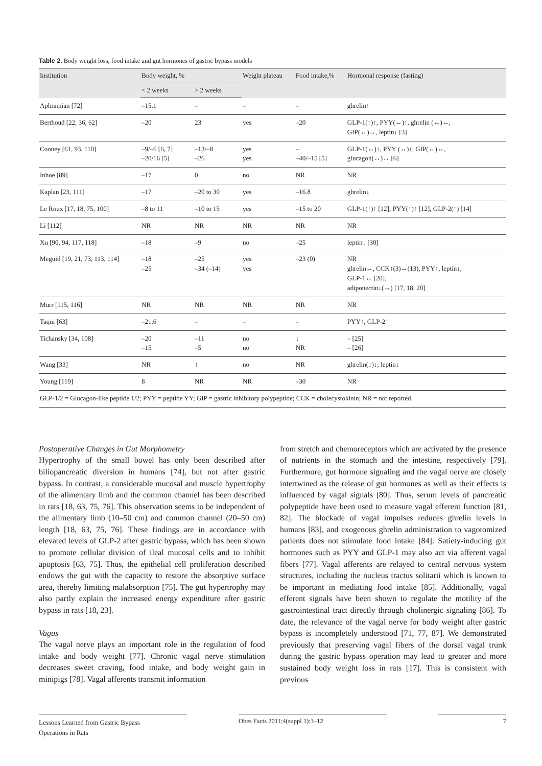Table 2. Body weight loss, food intake and gut hormones of gastric bypass models
| Institution | Body weight, % | | Weight plateau | Food intake,% | Hormonal response (fasting) |
| --- | --- | --- | --- | --- | --- |
| | < 2 weeks | > 2 weeks | | | |
| Aphramian [72] | –15.1 | – | – | – | ghrelin↑ |
| Berthoud [22, 36, 62] | –20 | 23 | yes | –20 | GLP-1(↑)↑, PYY(↔)↑, ghrelin (↔)↔, GIP(↔)↔, leptin↓ [3] |
| Cooney [61, 93, 110] | –9/–6 [6, 7] –20/16 [5] | –13/–8 –26 | yes yes | – –40/–15 [5] | GLP-1(↔)↑, PYY (↔)↑, GIP(↔)↔, glucagon(↔)↔ [6] |
| Inhoe [89] | –17 | 0 | no | NR | NR |
| Kaplan [23, 111] | –17 | –20 to 30 | yes | –16.8 | ghrelin↓ |
| Le Roux [17, 18, 75, 100] | –8 to 11 | –10 to 15 | yes | –15 to 20 | GLP-1(↑)↑ [12]; PYY(↑)↑ [12], GLP-2(↑) [14] |
| Li [112] | NR | NR | NR | NR | NR |
| Xu [90, 94, 117, 118] | –18 | –9 | no | –25 | leptin↓ [30] |
| Meguid [19, 21, 73, 113, 114] | –18 –25 | –25 –34 (–14) | yes yes | –23 (0) | NR ghrelin↔, CCK↑(3)↔(13), PYY↑, leptin↓, GLP-1↔ [20], adiponectin↓(↔) [17, 18, 20] |
| Murr [115, 116] | NR | NR | NR | NR | NR |
| Taqui [63] | –21.6 | – | – | – | PYY↑, GLP-2↑ |
| Tichansky [34, 108] | –20 –15 | –11 –5 | no no | ↓ NR | – [25] – [26] |
| Wang [33] | NR | ↑ | no | NR | ghrelin(↓)↓; leptin↓ |
| Young [119] | 8 | NR | NR | –30 | NR |
| GLP-1/2 = Glucagon-like peptide 1/2; PYY = peptide YY; GIP = gastric inhibitory polypeptide; CCK = cholecystokinin; NR = not reported. | | | | | |
Postoperative Changes in Gut Morphometry
Hypertrophy of the small bowel has only been described after biliopancreatic diversion in humans [74], but not after gastric bypass. In contrast, a considerable mucosal and muscle hypertrophy of the alimentary limb and the common channel has been described in rats [18, 63, 75, 76]. This observation seems to be independent of the alimentary limb (10–50 cm) and common channel (20–50 cm) length [18, 63, 75, 76]. These findings are in accordance with elevated levels of GLP-2 after gastric bypass, which has been shown to promote cellular division of ileal mucosal cells and to inhibit apoptosis [63, 75]. Thus, the epithelial cell proliferation described endows the gut with the capacity to restore the absorptive surface area, thereby limiting malabsorption [75]. The gut hypertrophy may also partly explain the increased energy expenditure after gastric bypass in rats [18, 23].
Vagus
The vagal nerve plays an important role in the regulation of food intake and body weight [77]. Chronic vagal nerve stimulation decreases sweet craving, food intake, and body weight gain in minipigs [78]. Vagal afferents transmit information
from stretch and chemoreceptors which are activated by the presence of nutrients in the stomach and the intestine, respectively [79]. Furthermore, gut hormone signaling and the vagal nerve are closely intertwined as the release of gut hormones as well as their effects is influenced by vagal signals [80]. Thus, serum levels of pancreatic polypeptide have been used to measure vagal efferent function [81, 82]. The blockade of vagal impulses reduces ghrelin levels in humans [83], and exogenous ghrelin administration to vagotomized patients does not stimulate food intake [84]. Satiety-inducing gut hormones such as PYY and GLP-1 may also act via afferent vagal fibers [77]. Vagal afferents are relayed to central nervous system structures, including the nucleus tractus solitarii which is known to be important in mediating food intake [85]. Additionally, vagal efferent signals have been shown to regulate the motility of the gastrointestinal tract directly through cholinergic signaling [86]. To date, the relevance of the vagal nerve for body weight after gastric bypass is incompletely understood [71, 77, 87]. We demonstrated previously that preserving vagal fibers of the dorsal vagal trunk during the gastric bypass operation may lead to greater and more sustained body weight loss in rats [17]. This is consistent with previous
Lessons Learned from Gastric Bypass
Operations in Rats
Obes Facts 2011;4(suppl 1):3–12 7